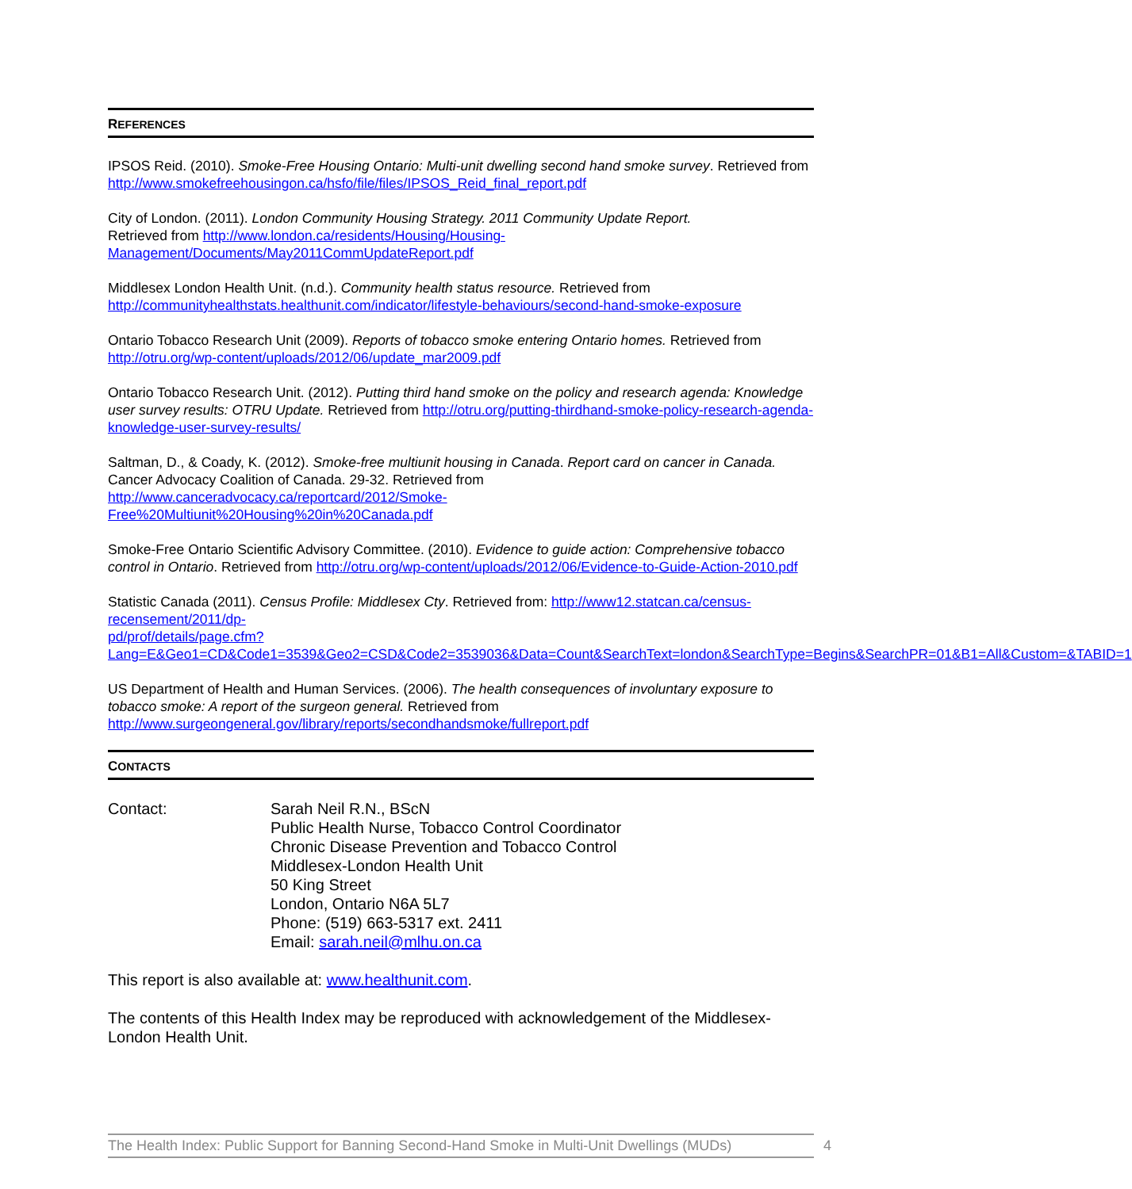REFERENCES
IPSOS Reid. (2010). Smoke-Free Housing Ontario: Multi-unit dwelling second hand smoke survey. Retrieved from http://www.smokefreehousingon.ca/hsfo/file/files/IPSOS_Reid_final_report.pdf
City of London. (2011). London Community Housing Strategy. 2011 Community Update Report.
Retrieved from http://www.london.ca/residents/Housing/Housing-
Management/Documents/May2011CommUpdateReport.pdf
Middlesex London Health Unit. (n.d.). Community health status resource. Retrieved from http://communityhealthstats.healthunit.com/indicator/lifestyle-behaviours/second-hand-smoke-exposure
Ontario Tobacco Research Unit (2009). Reports of tobacco smoke entering Ontario homes. Retrieved from http://otru.org/wp-content/uploads/2012/06/update_mar2009.pdf
Ontario Tobacco Research Unit. (2012). Putting third hand smoke on the policy and research agenda: Knowledge user survey results: OTRU Update. Retrieved from http://otru.org/putting-thirdhand-smoke-policy-research-agenda-knowledge-user-survey-results/
Saltman, D., & Coady, K. (2012). Smoke-free multiunit housing in Canada. Report card on cancer in Canada. Cancer Advocacy Coalition of Canada. 29-32. Retrieved from
http://www.canceradvocacy.ca/reportcard/2012/Smoke-
Free%20Multiunit%20Housing%20in%20Canada.pdf
Smoke-Free Ontario Scientific Advisory Committee. (2010). Evidence to guide action: Comprehensive tobacco control in Ontario. Retrieved from http://otru.org/wp-content/uploads/2012/06/Evidence-to-Guide-Action-2010.pdf
Statistic Canada (2011). Census Profile: Middlesex Cty. Retrieved from: http://www12.statcan.ca/census-recensement/2011/dp-
pd/prof/details/page.cfm?Lang=E&Geo1=CD&Code1=3539&Geo2=CSD&Code2=3539036&Data=Count&SearchText=london&SearchType=Begins&SearchPR=01&B1=All&Custom=&TABID=1
US Department of Health and Human Services. (2006). The health consequences of involuntary exposure to tobacco smoke: A report of the surgeon general. Retrieved from http://www.surgeongeneral.gov/library/reports/secondhandsmoke/fullreport.pdf
CONTACTS
Contact: Sarah Neil R.N., BScN
Public Health Nurse, Tobacco Control Coordinator
Chronic Disease Prevention and Tobacco Control
Middlesex-London Health Unit
50 King Street
London, Ontario N6A 5L7
Phone: (519) 663-5317 ext. 2411
Email: sarah.neil@mlhu.on.ca
This report is also available at: www.healthunit.com.
The contents of this Health Index may be reproduced with acknowledgement of the Middlesex-London Health Unit.
The Health Index: Public Support for Banning Second-Hand Smoke in Multi-Unit Dwellings (MUDs)
4